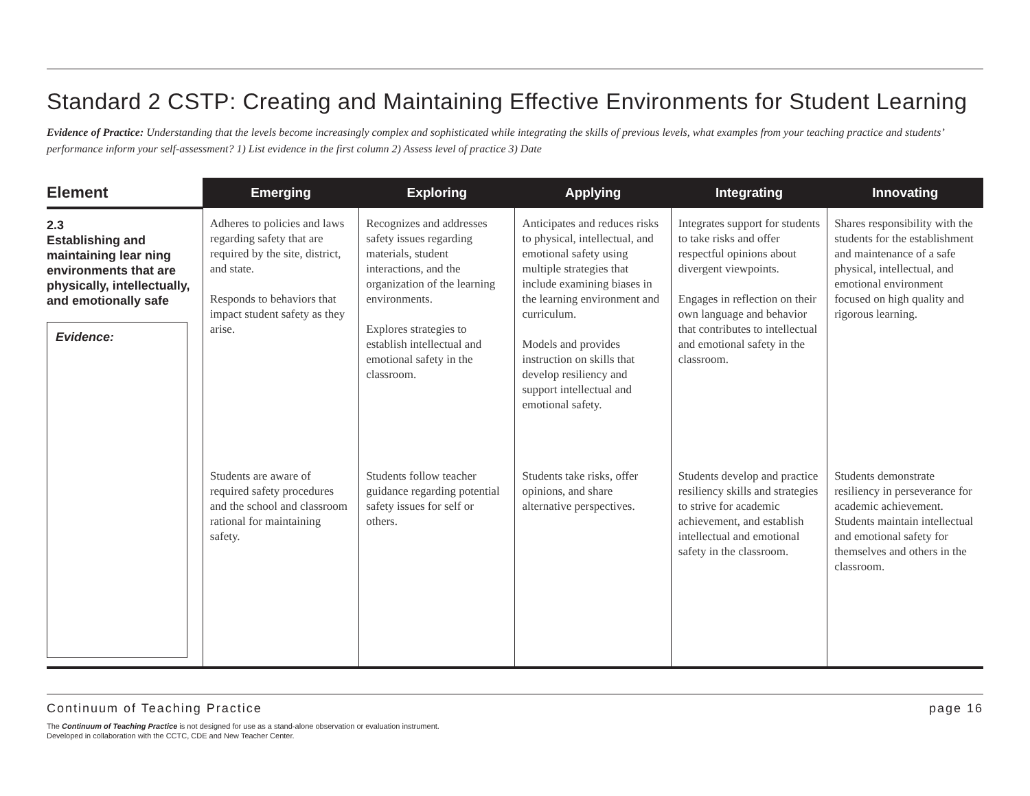Standard 2 CSTP: Creating and Maintaining Effective Environments for Student Learning
Evidence of Practice: Understanding that the levels become increasingly complex and sophisticated while integrating the skills of previous levels, what examples from your teaching practice and students’ performance inform your self-assessment? 1) List evidence in the first column 2) Assess level of practice 3) Date
| Element | Emerging | Exploring | Applying | Integrating | Innovating |
| --- | --- | --- | --- | --- | --- |
| 2.3 Establishing and maintaining lear ning environments that are physically, intellectually, and emotionally safe Evidence: | Adheres to policies and laws regarding safety that are required by the site, district, and state. Responds to behaviors that impact student safety as they arise. | Recognizes and addresses safety issues regarding materials, student interactions, and the organization of the learning environments. Explores strategies to establish intellectual and emotional safety in the classroom. | Anticipates and reduces risks to physical, intellectual, and emotional safety using multiple strategies that include examining biases in the learning environment and curriculum. Models and provides instruction on skills that develop resiliency and support intellectual and emotional safety. | Integrates support for students to take risks and offer respectful opinions about divergent viewpoints. Engages in reflection on their own language and behavior that contributes to intellectual and emotional safety in the classroom. | Shares responsibility with the students for the establishment and maintenance of a safe physical, intellectual, and emotional environment focused on high quality and rigorous learning. |
| | Students are aware of required safety procedures and the school and classroom rational for maintaining safety. | Students follow teacher guidance regarding potential safety issues for self or others. | Students take risks, offer opinions, and share alternative perspectives. | Students develop and practice resiliency skills and strategies to strive for academic achievement, and establish intellectual and emotional safety in the classroom. | Students demonstrate resiliency in perseverance for academic achievement. Students maintain intellectual and emotional safety for themselves and others in the classroom. |
Continuum of Teaching Practice page 16
The Continuum of Teaching Practice is not designed for use as a stand-alone observation or evaluation instrument.
Developed in collaboration with the CCTC, CDE and New Teacher Center.